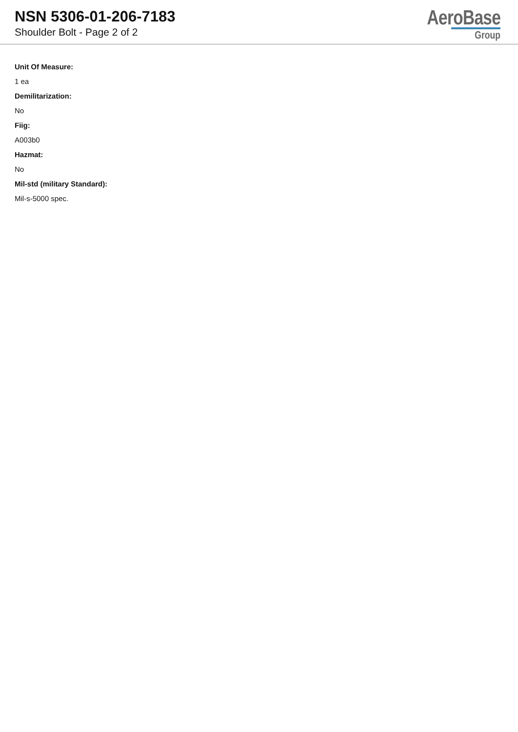NSN 5306-01-206-7183
Shoulder Bolt - Page 2 of 2
AeroBase
Group
Unit Of Measure:
1 ea
Demilitarization:
No
Fiig:
A003b0
Hazmat:
No
Mil-std (military Standard):
Mil-s-5000 spec.